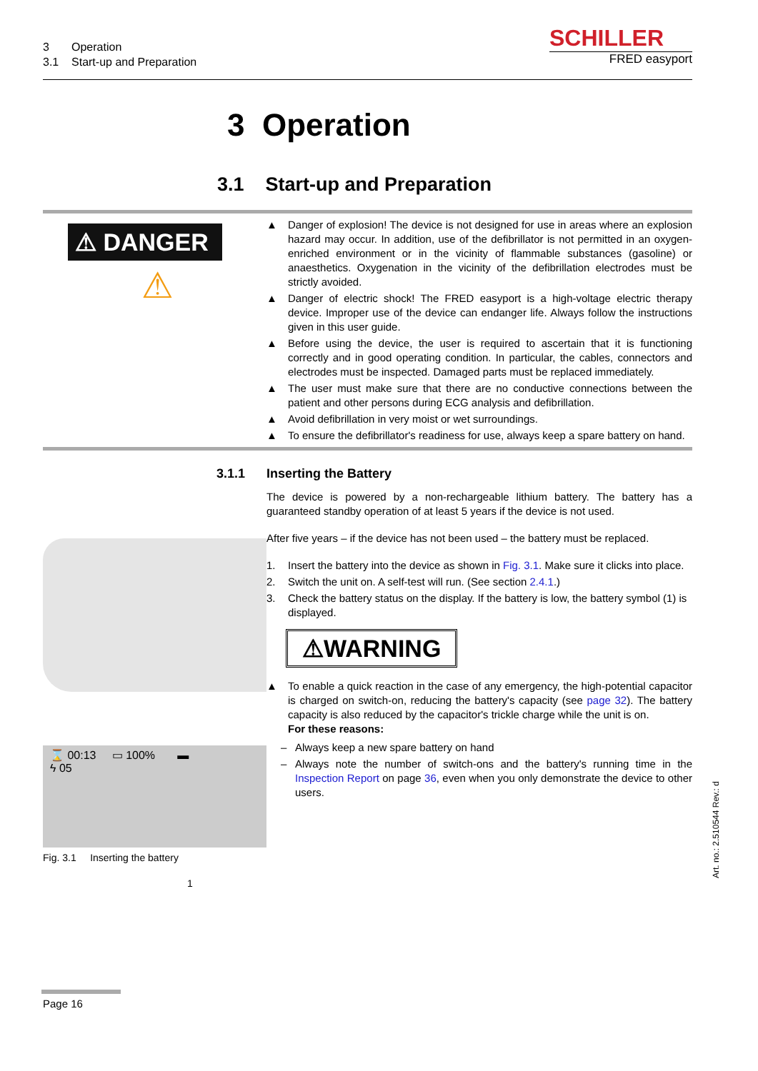3 Operation
3.1 Start-up and Preparation
SCHILLER
FRED easyport
3 Operation
3.1 Start-up and Preparation
⚠ DANGER
⚠
▲ Danger of explosion! The device is not designed for use in areas where an explosion hazard may occur. In addition, use of the defibrillator is not permitted in an oxygen-enriched environment or in the vicinity of flammable substances (gasoline) or anaesthetics. Oxygenation in the vicinity of the defibrillation electrodes must be strictly avoided.
▲ Danger of electric shock! The FRED easyport is a high-voltage electric therapy device. Improper use of the device can endanger life. Always follow the instructions given in this user guide.
▲ Before using the device, the user is required to ascertain that it is functioning correctly and in good operating condition. In particular, the cables, connectors and electrodes must be inspected. Damaged parts must be replaced immediately.
▲ The user must make sure that there are no conductive connections between the patient and other persons during ECG analysis and defibrillation.
▲ Avoid defibrillation in very moist or wet surroundings.
▲ To ensure the defibrillator's readiness for use, always keep a spare battery on hand.
3.1.1
⌛ 00:13 ▭ 100% ▬
ϟ 05
Fig. 3.1 Inserting the battery
1
Inserting the Battery
The device is powered by a non-rechargeable lithium battery. The battery has a guaranteed standby operation of at least 5 years if the device is not used.
After five years – if the device has not been used – the battery must be replaced.
1. Insert the battery into the device as shown in Fig. 3.1. Make sure it clicks into place.
2. Switch the unit on. A self-test will run. (See section 2.4.1.)
3. Check the battery status on the display. If the battery is low, the battery symbol (1) is displayed.
⚠WARNING
▲ To enable a quick reaction in the case of any emergency, the high-potential capacitor is charged on switch-on, reducing the battery's capacity (see page 32). The battery capacity is also reduced by the capacitor's trickle charge while the unit is on.
For these reasons:
– Always keep a new spare battery on hand
– Always note the number of switch-ons and the battery's running time in the Inspection Report on page 36, even when you only demonstrate the device to other users.
Art. no.: 2.510544 Rev.: d
Page 16